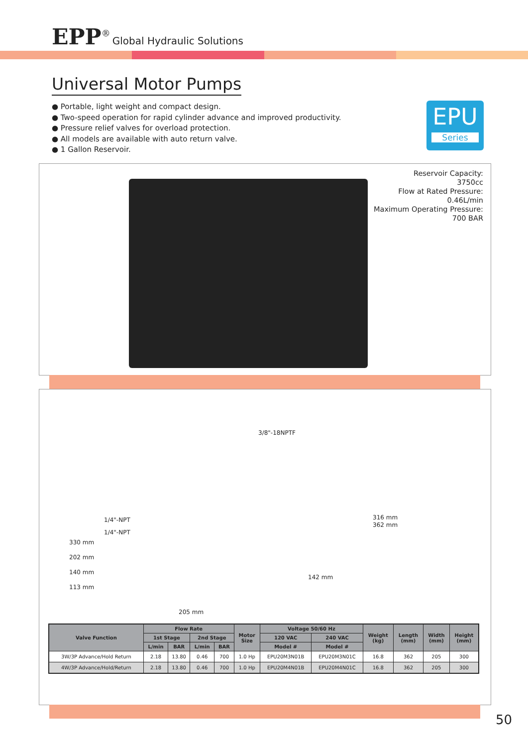EPP<sup>®</sup> Global Hydraulic Solutions
Universal Motor Pumps
● Portable, light weight and compact design.
● Two-speed operation for rapid cylinder advance and improved productivity.
● Pressure relief valves for overload protection.
● All models are available with auto return valve.
● 1 Gallon Reservoir.
EPU
Series
Reservoir Capacity:
3750cc
Flow at Rated Pressure:
0.46L/min
Maximum Operating Pressure:
700 BAR
3/8"-18NPTF
1/4"-NPT
1/4"-NPT
330 mm
202 mm
140 mm
113 mm
142 mm
316 mm
362 mm
205 mm
| Valve Function | Flow Rate | | | | Motor Size | Voltage 50/60 Hz | | Weight (kg) | Length (mm) | Width (mm) | Height (mm) |
| --- | --- | --- | --- | --- | --- | --- | --- | --- | --- | --- | --- |
| | 1st Stage | | 2nd Stage | | | 120 VAC | 240 VAC | | | | |
| | L/min | BAR | L/min | BAR | | Model # | Model # | | | | |
| 3W/3P Advance/Hold Return | 2.18 | 13.80 | 0.46 | 700 | 1.0 Hp | EPU20M3N01B | EPU20M3N01C | 16.8 | 362 | 205 | 300 |
| 4W/3P Advance/Hold/Return | 2.18 | 13.80 | 0.46 | 700 | 1.0 Hp | EPU20M4N01B | EPU20M4N01C | 16.8 | 362 | 205 | 300 |
50